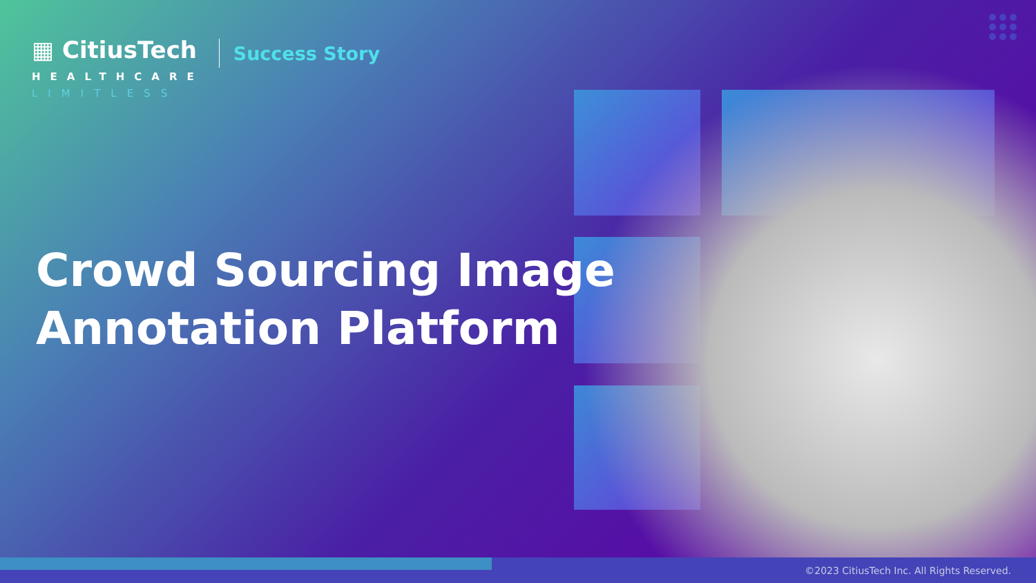▦ CitiusTech
HEALTHCARE
LIMITLESS
Success Story
Crowd Sourcing Image
Annotation Platform
©2023 CitiusTech Inc. All Rights Reserved.